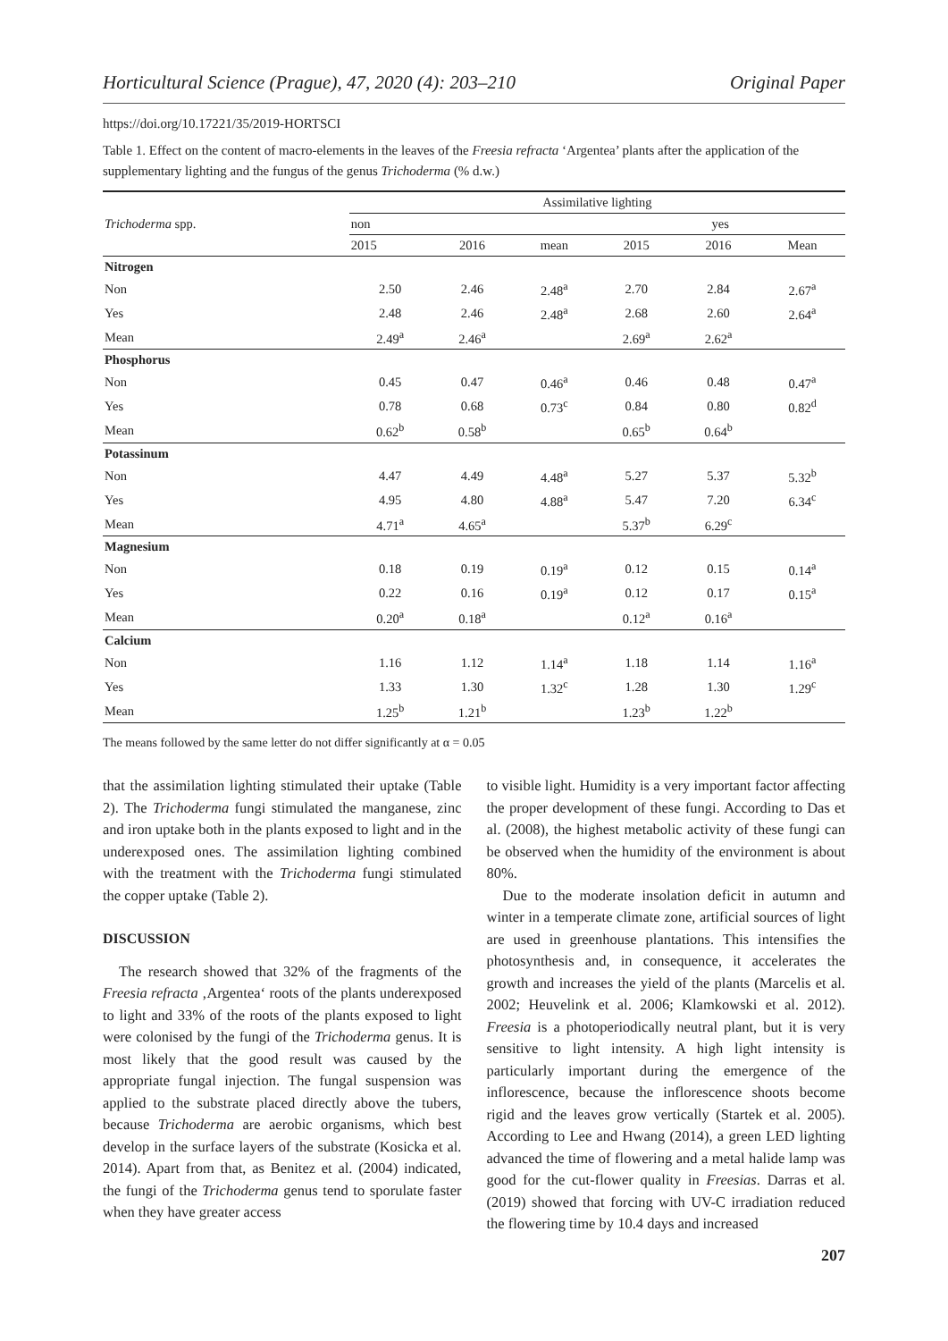Horticultural Science (Prague), 47, 2020 (4): 203–210 Original Paper
https://doi.org/10.17221/35/2019-HORTSCI
Table 1. Effect on the content of macro-elements in the leaves of the Freesia refracta ‘Argentea’ plants after the application of the supplementary lighting and the fungus of the genus Trichoderma (% d.w.)
| Trichoderma spp. | Assimilative lighting | | | | | |
| --- | --- | --- | --- | --- | --- | --- |
| | non | | | yes | | |
| | 2015 | 2016 | mean | 2015 | 2016 | Mean |
| Nitrogen | | | | | | |
| Non | 2.50 | 2.46 | 2.48<sup>a</sup> | 2.70 | 2.84 | 2.67<sup>a</sup> |
| Yes | 2.48 | 2.46 | 2.48<sup>a</sup> | 2.68 | 2.60 | 2.64<sup>a</sup> |
| Mean | 2.49<sup>a</sup> | 2.46<sup>a</sup> | | 2.69<sup>a</sup> | 2.62<sup>a</sup> | |
| Phosphorus | | | | | | |
| Non | 0.45 | 0.47 | 0.46<sup>a</sup> | 0.46 | 0.48 | 0.47<sup>a</sup> |
| Yes | 0.78 | 0.68 | 0.73<sup>c</sup> | 0.84 | 0.80 | 0.82<sup>d</sup> |
| Mean | 0.62<sup>b</sup> | 0.58<sup>b</sup> | | 0.65<sup>b</sup> | 0.64<sup>b</sup> | |
| Potassinum | | | | | | |
| Non | 4.47 | 4.49 | 4.48<sup>a</sup> | 5.27 | 5.37 | 5.32<sup>b</sup> |
| Yes | 4.95 | 4.80 | 4.88<sup>a</sup> | 5.47 | 7.20 | 6.34<sup>c</sup> |
| Mean | 4.71<sup>a</sup> | 4.65<sup>a</sup> | | 5.37<sup>b</sup> | 6.29<sup>c</sup> | |
| Magnesium | | | | | | |
| Non | 0.18 | 0.19 | 0.19<sup>a</sup> | 0.12 | 0.15 | 0.14<sup>a</sup> |
| Yes | 0.22 | 0.16 | 0.19<sup>a</sup> | 0.12 | 0.17 | 0.15<sup>a</sup> |
| Mean | 0.20<sup>a</sup> | 0.18<sup>a</sup> | | 0.12<sup>a</sup> | 0.16<sup>a</sup> | |
| Calcium | | | | | | |
| Non | 1.16 | 1.12 | 1.14<sup>a</sup> | 1.18 | 1.14 | 1.16<sup>a</sup> |
| Yes | 1.33 | 1.30 | 1.32<sup>c</sup> | 1.28 | 1.30 | 1.29<sup>c</sup> |
| Mean | 1.25<sup>b</sup> | 1.21<sup>b</sup> | | 1.23<sup>b</sup> | 1.22<sup>b</sup> | |
The means followed by the same letter do not differ significantly at α = 0.05
that the assimilation lighting stimulated their uptake (Table 2). The Trichoderma fungi stimulated the manganese, zinc and iron uptake both in the plants exposed to light and in the underexposed ones. The assimilation lighting combined with the treatment with the Trichoderma fungi stimulated the copper uptake (Table 2).
DISCUSSION
The research showed that 32% of the fragments of the Freesia refracta ‚Argentea‘ roots of the plants underexposed to light and 33% of the roots of the plants exposed to light were colonised by the fungi of the Trichoderma genus. It is most likely that the good result was caused by the appropriate fungal injection. The fungal suspension was applied to the substrate placed directly above the tubers, because Trichoderma are aerobic organisms, which best develop in the surface layers of the substrate (Kosicka et al. 2014). Apart from that, as Benitez et al. (2004) indicated, the fungi of the Trichoderma genus tend to sporulate faster when they have greater access
to visible light. Humidity is a very important factor affecting the proper development of these fungi. According to Das et al. (2008), the highest metabolic activity of these fungi can be observed when the humidity of the environment is about 80%.
Due to the moderate insolation deficit in autumn and winter in a temperate climate zone, artificial sources of light are used in greenhouse plantations. This intensifies the photosynthesis and, in consequence, it accelerates the growth and increases the yield of the plants (Marcelis et al. 2002; Heuvelink et al. 2006; Klamkowski et al. 2012). Freesia is a photoperiodically neutral plant, but it is very sensitive to light intensity. A high light intensity is particularly important during the emergence of the inflorescence, because the inflorescence shoots become rigid and the leaves grow vertically (Startek et al. 2005). According to Lee and Hwang (2014), a green LED lighting advanced the time of flowering and a metal halide lamp was good for the cut-flower quality in Freesias. Darras et al. (2019) showed that forcing with UV-C irradiation reduced the flowering time by 10.4 days and increased
207